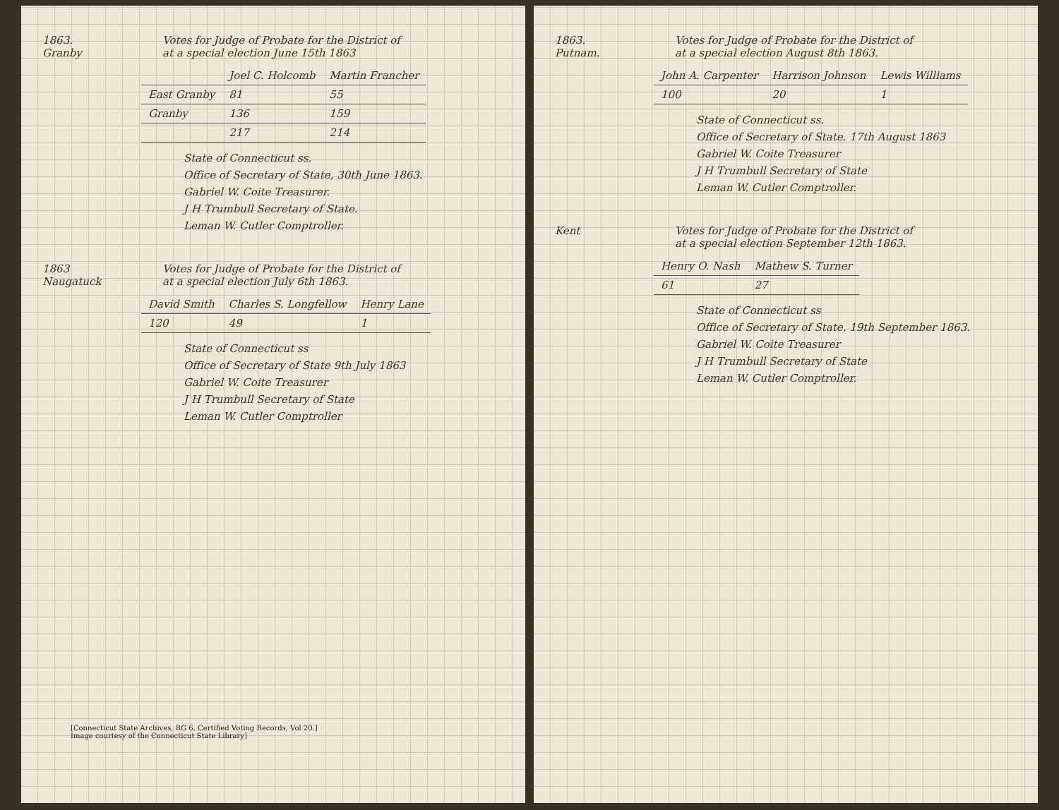1863.
Granby
Votes for Judge of Probate for the District of
at a special election June 15th 1863
| | Joel C. Holcomb | Martin Francher |
| --- | --- | --- |
| East Granby | 81 | 55 |
| Granby | 136 | 159 |
| | 217 | 214 |
State of Connecticut ss.
Office of Secretary of State, 30th June 1863.
Gabriel W. Coite Treasurer.
J H Trumbull Secretary of State.
Leman W. Cutler Comptroller.
1863
Naugatuck
Votes for Judge of Probate for the District of
at a special election July 6th 1863.
| David Smith | Charles S. Longfellow | Henry Lane |
| --- | --- | --- |
| 120 | 49 | 1 |
State of Connecticut ss
Office of Secretary of State 9th July 1863
Gabriel W. Coite Treasurer
J H Trumbull Secretary of State
Leman W. Cutler Comptroller
[Connecticut State Archives, RG 6, Certified Voting Records, Vol 20.]
Image courtesy of the Connecticut State Library]
1863.
Putnam.
Votes for Judge of Probate for the District of
at a special election August 8th 1863.
| John A. Carpenter | Harrison Johnson | Lewis Williams |
| --- | --- | --- |
| 100 | 20 | 1 |
State of Connecticut ss.
Office of Secretary of State. 17th August 1863
Gabriel W. Coite Treasurer
J H Trumbull Secretary of State
Leman W. Cutler Comptroller.
Kent Votes for Judge of Probate for the District of
at a special election September 12th 1863.
| Henry O. Nash | Mathew S. Turner |
| --- | --- |
| 61 | 27 |
State of Connecticut ss
Office of Secretary of State. 19th September 1863.
Gabriel W. Coite Treasurer
J H Trumbull Secretary of State
Leman W. Cutler Comptroller.